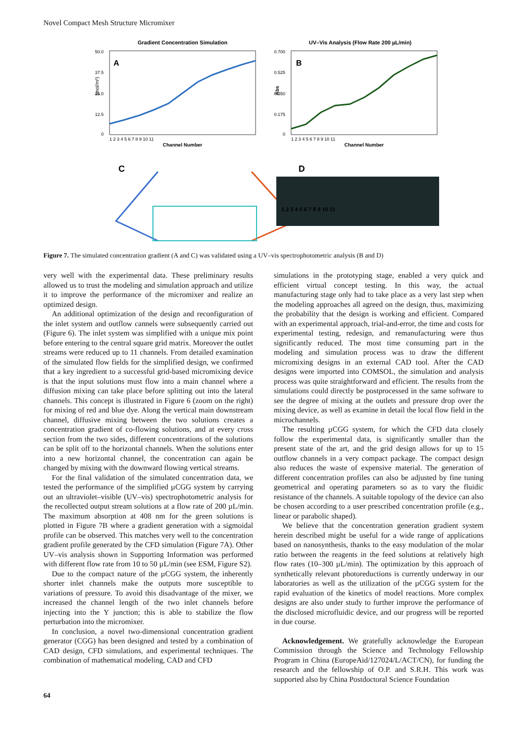Novel Compact Mesh Structure Micromixer
Gradient Concentration Simulation
A
50.0
37.5
25.0
12.5
0
(mol/m³)
Channel Number
1 2 3 4 5 6 7 8 9 10 11
UV–Vis Analysis (Flow Rate 200 µL/min)
B
0.700
0.525
0.350
0.175
0
Abs
Channel Number
1 2 3 4 5 6 7 8 9 10 11
C
D
1 2 3 4 5 6 7 8 9 10 11
Figure 7. The simulated concentration gradient (A and C) was validated using a UV–vis spectrophotometric analysis (B and D)
very well with the experimental data. These preliminary results allowed us to trust the modeling and simulation approach and utilize it to improve the performance of the micromixer and realize an optimized design.
An additional optimization of the design and reconfiguration of the inlet system and outflow cannels were subsequently carried out (Figure 6). The inlet system was simplified with a unique mix point before entering to the central square grid matrix. Moreover the outlet streams were reduced up to 11 channels. From detailed examination of the simulated flow fields for the simplified design, we confirmed that a key ingredient to a successful grid-based micromixing device is that the input solutions must flow into a main channel where a diffusion mixing can take place before splitting out into the lateral channels. This concept is illustrated in Figure 6 (zoom on the right) for mixing of red and blue dye. Along the vertical main downstream channel, diffusive mixing between the two solutions creates a concentration gradient of co-flowing solutions, and at every cross section from the two sides, different concentrations of the solutions can be split off to the horizontal channels. When the solutions enter into a new horizontal channel, the concentration can again be changed by mixing with the downward flowing vertical streams.
For the final validation of the simulated concentration data, we tested the performance of the simplified µCGG system by carrying out an ultraviolet–visible (UV–vis) spectrophotometric analysis for the recollected output stream solutions at a flow rate of 200 µL/min. The maximum absorption at 408 nm for the green solutions is plotted in Figure 7B where a gradient generation with a sigmoidal profile can be observed. This matches very well to the concentration gradient profile generated by the CFD simulation (Figure 7A). Other UV–vis analysis shown in Supporting Information was performed with different flow rate from 10 to 50 µL/min (see ESM, Figure S2).
Due to the compact nature of the µCGG system, the inherently shorter inlet channels make the outputs more susceptible to variations of pressure. To avoid this disadvantage of the mixer, we increased the channel length of the two inlet channels before injecting into the Y junction; this is able to stabilize the flow perturbation into the micromixer.
In conclusion, a novel two-dimensional concentration gradient generator (CGG) has been designed and tested by a combination of CAD design, CFD simulations, and experimental techniques. The combination of mathematical modeling, CAD and CFD
simulations in the prototyping stage, enabled a very quick and efficient virtual concept testing. In this way, the actual manufacturing stage only had to take place as a very last step when the modeling approaches all agreed on the design, thus, maximizing the probability that the design is working and efficient. Compared with an experimental approach, trial-and-error, the time and costs for experimental testing, redesign, and remanufacturing were thus significantly reduced. The most time consuming part in the modeling and simulation process was to draw the different micromixing designs in an external CAD tool. After the CAD designs were imported into COMSOL, the simulation and analysis process was quite straightforward and efficient. The results from the simulations could directly be postprocessed in the same software to see the degree of mixing at the outlets and pressure drop over the mixing device, as well as examine in detail the local flow field in the microchannels.
The resulting µCGG system, for which the CFD data closely follow the experimental data, is significantly smaller than the present state of the art, and the grid design allows for up to 15 outflow channels in a very compact package. The compact design also reduces the waste of expensive material. The generation of different concentration profiles can also be adjusted by fine tuning geometrical and operating parameters so as to vary the fluidic resistance of the channels. A suitable topology of the device can also be chosen according to a user prescribed concentration profile (e.g., linear or parabolic shaped).
We believe that the concentration generation gradient system herein described might be useful for a wide range of applications based on nanosynthesis, thanks to the easy modulation of the molar ratio between the reagents in the feed solutions at relatively high flow rates (10–300 µL/min). The optimization by this approach of synthetically relevant photoreductions is currently underway in our laboratories as well as the utilization of the µCGG system for the rapid evaluation of the kinetics of model reactions. More complex designs are also under study to further improve the performance of the disclosed microfluidic device, and our progress will be reported in due course.
Acknowledgement. We gratefully acknowledge the European Commission through the Science and Technology Fellowship Program in China (EuropeAid/127024/L/ACT/CN), for funding the research and the fellowship of O.P. and S.R.H. This work was supported also by China Postdoctoral Science Foundation
64